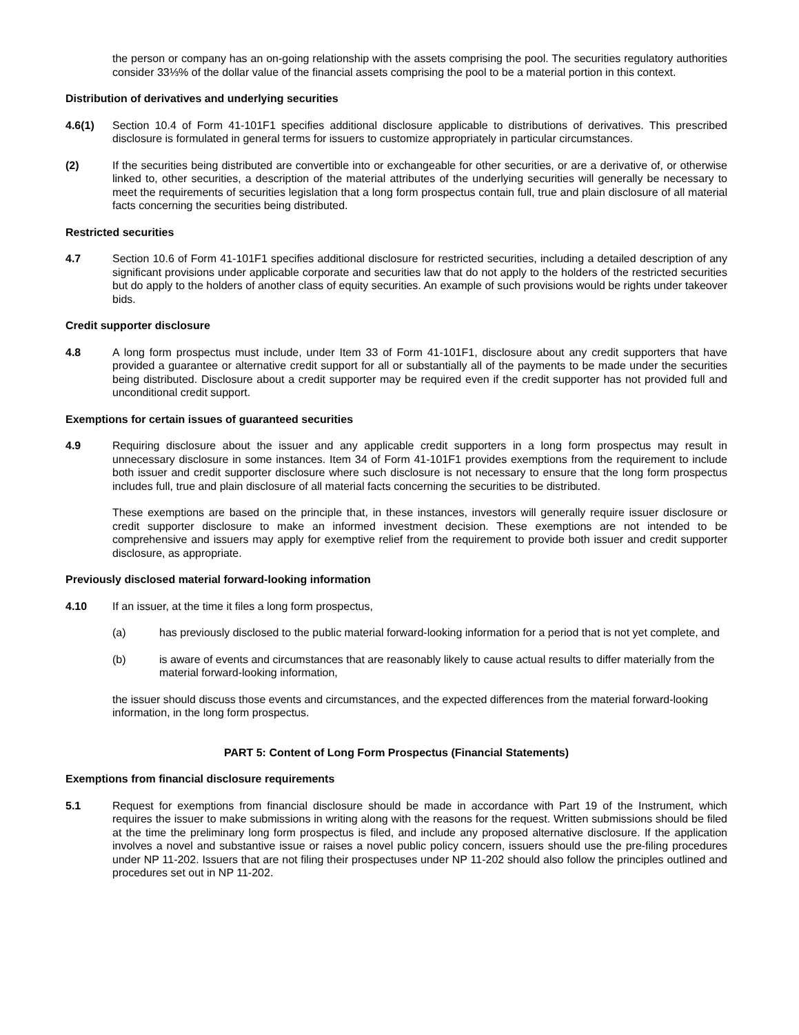the person or company has an on-going relationship with the assets comprising the pool. The securities regulatory authorities consider 33⅓% of the dollar value of the financial assets comprising the pool to be a material portion in this context.
Distribution of derivatives and underlying securities
4.6(1) Section 10.4 of Form 41-101F1 specifies additional disclosure applicable to distributions of derivatives. This prescribed disclosure is formulated in general terms for issuers to customize appropriately in particular circumstances.
(2) If the securities being distributed are convertible into or exchangeable for other securities, or are a derivative of, or otherwise linked to, other securities, a description of the material attributes of the underlying securities will generally be necessary to meet the requirements of securities legislation that a long form prospectus contain full, true and plain disclosure of all material facts concerning the securities being distributed.
Restricted securities
4.7 Section 10.6 of Form 41-101F1 specifies additional disclosure for restricted securities, including a detailed description of any significant provisions under applicable corporate and securities law that do not apply to the holders of the restricted securities but do apply to the holders of another class of equity securities. An example of such provisions would be rights under takeover bids.
Credit supporter disclosure
4.8 A long form prospectus must include, under Item 33 of Form 41-101F1, disclosure about any credit supporters that have provided a guarantee or alternative credit support for all or substantially all of the payments to be made under the securities being distributed. Disclosure about a credit supporter may be required even if the credit supporter has not provided full and unconditional credit support.
Exemptions for certain issues of guaranteed securities
4.9 Requiring disclosure about the issuer and any applicable credit supporters in a long form prospectus may result in unnecessary disclosure in some instances. Item 34 of Form 41-101F1 provides exemptions from the requirement to include both issuer and credit supporter disclosure where such disclosure is not necessary to ensure that the long form prospectus includes full, true and plain disclosure of all material facts concerning the securities to be distributed.
These exemptions are based on the principle that, in these instances, investors will generally require issuer disclosure or credit supporter disclosure to make an informed investment decision. These exemptions are not intended to be comprehensive and issuers may apply for exemptive relief from the requirement to provide both issuer and credit supporter disclosure, as appropriate.
Previously disclosed material forward-looking information
4.10 If an issuer, at the time it files a long form prospectus,
(a) has previously disclosed to the public material forward-looking information for a period that is not yet complete, and
(b) is aware of events and circumstances that are reasonably likely to cause actual results to differ materially from the material forward-looking information,
the issuer should discuss those events and circumstances, and the expected differences from the material forward-looking information, in the long form prospectus.
PART 5: Content of Long Form Prospectus (Financial Statements)
Exemptions from financial disclosure requirements
5.1 Request for exemptions from financial disclosure should be made in accordance with Part 19 of the Instrument, which requires the issuer to make submissions in writing along with the reasons for the request. Written submissions should be filed at the time the preliminary long form prospectus is filed, and include any proposed alternative disclosure. If the application involves a novel and substantive issue or raises a novel public policy concern, issuers should use the pre-filing procedures under NP 11-202. Issuers that are not filing their prospectuses under NP 11-202 should also follow the principles outlined and procedures set out in NP 11-202.